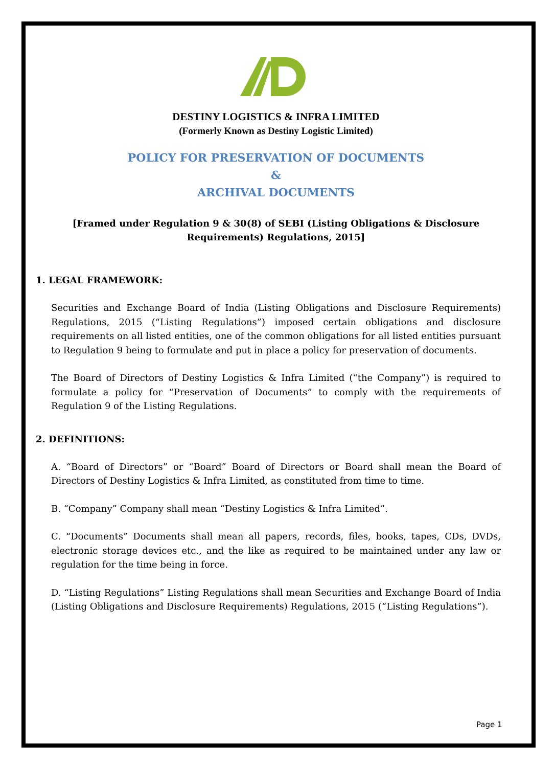DESTINY LOGISTICS & INFRA LIMITED
(Formerly Known as Destiny Logistic Limited)
POLICY FOR PRESERVATION OF DOCUMENTS
&
ARCHIVAL DOCUMENTS
[Framed under Regulation 9 & 30(8) of SEBI (Listing Obligations & Disclosure Requirements) Regulations, 2015]
1. LEGAL FRAMEWORK:
Securities and Exchange Board of India (Listing Obligations and Disclosure Requirements) Regulations, 2015 (“Listing Regulations”) imposed certain obligations and disclosure requirements on all listed entities, one of the common obligations for all listed entities pursuant to Regulation 9 being to formulate and put in place a policy for preservation of documents.
The Board of Directors of Destiny Logistics & Infra Limited (“the Company”) is required to formulate a policy for “Preservation of Documents” to comply with the requirements of Regulation 9 of the Listing Regulations.
2. DEFINITIONS:
A. “Board of Directors” or “Board” Board of Directors or Board shall mean the Board of Directors of Destiny Logistics & Infra Limited, as constituted from time to time.
B. “Company” Company shall mean “Destiny Logistics & Infra Limited”.
C. “Documents” Documents shall mean all papers, records, files, books, tapes, CDs, DVDs, electronic storage devices etc., and the like as required to be maintained under any law or regulation for the time being in force.
D. “Listing Regulations” Listing Regulations shall mean Securities and Exchange Board of India (Listing Obligations and Disclosure Requirements) Regulations, 2015 (“Listing Regulations”).
Page 1